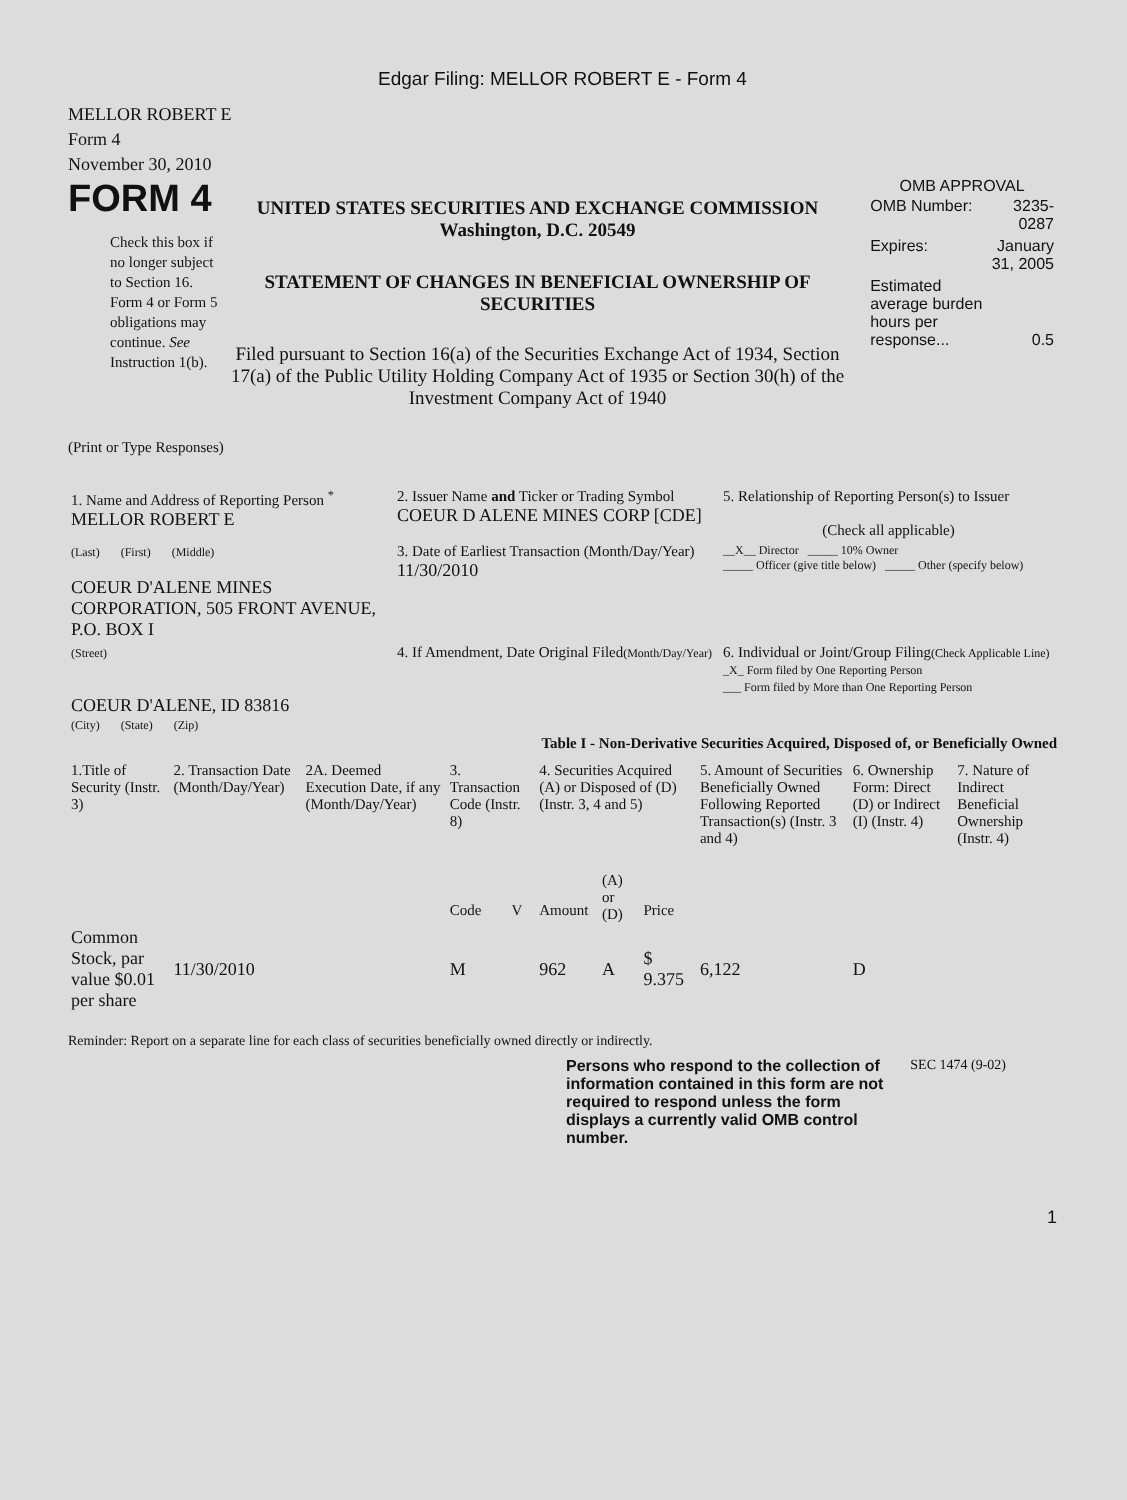Edgar Filing: MELLOR ROBERT E - Form 4
MELLOR ROBERT E
Form 4
November 30, 2010
FORM 4
Check this box if no longer subject to Section 16. Form 4 or Form 5 obligations may continue. See Instruction 1(b).
UNITED STATES SECURITIES AND EXCHANGE COMMISSION
Washington, D.C. 20549
STATEMENT OF CHANGES IN BENEFICIAL OWNERSHIP OF SECURITIES
Filed pursuant to Section 16(a) of the Securities Exchange Act of 1934, Section 17(a) of the Public Utility Holding Company Act of 1935 or Section 30(h) of the Investment Company Act of 1940
OMB APPROVAL
| OMB Number: | 3235-0287 |
| Expires: | January 31, 2005 |
| Estimated average burden hours per response... | 0.5 |
(Print or Type Responses)
| 1. Name and Address of Reporting Person <sup>*</sup> MELLOR ROBERT E | 2. Issuer Name and Ticker or Trading Symbol COEUR D ALENE MINES CORP [CDE] | 5. Relationship of Reporting Person(s) to Issuer (Check all applicable) |
| (Last) (First) (Middle) COEUR D'ALENE MINES CORPORATION, 505 FRONT AVENUE, P.O. BOX I | 3. Date of Earliest Transaction (Month/Day/Year) 11/30/2010 | __X__ Director _____ 10% Owner _____ Officer (give title below) _____ Other (specify below) |
| (Street) COEUR D'ALENE, ID 83816 (City) (State) (Zip) | 4. If Amendment, Date Original Filed (Month/Day/Year) | 6. Individual or Joint/Group Filing (Check Applicable Line) _X_ Form filed by One Reporting Person ___ Form filed by More than One Reporting Person |
Table I - Non-Derivative Securities Acquired, Disposed of, or Beneficially Owned
| 1.Title of Security (Instr. 3) | 2. Transaction Date (Month/Day/Year) | 2A. Deemed Execution Date, if any (Month/Day/Year) | 3. Transaction Code (Instr. 8) | | 4. Securities Acquired (A) or Disposed of (D) (Instr. 3, 4 and 5) | | | 5. Amount of Securities Beneficially Owned Following Reported Transaction(s) (Instr. 3 and 4) | 6. Ownership Form: Direct (D) or Indirect (I) (Instr. 4) | 7. Nature of Indirect Beneficial Ownership (Instr. 4) |
| --- | --- | --- | --- | --- | --- | --- | --- | --- | --- | --- |
| | | | Code | V | Amount | (A) or (D) | Price | | | |
| Common Stock, par value $0.01 per share | 11/30/2010 | | M | | 962 | A | $ 9.375 | 6,122 | D | |
Reminder: Report on a separate line for each class of securities beneficially owned directly or indirectly.
Persons who respond to the collection of information contained in this form are not required to respond unless the form displays a currently valid OMB control number.
SEC 1474 (9-02)
1